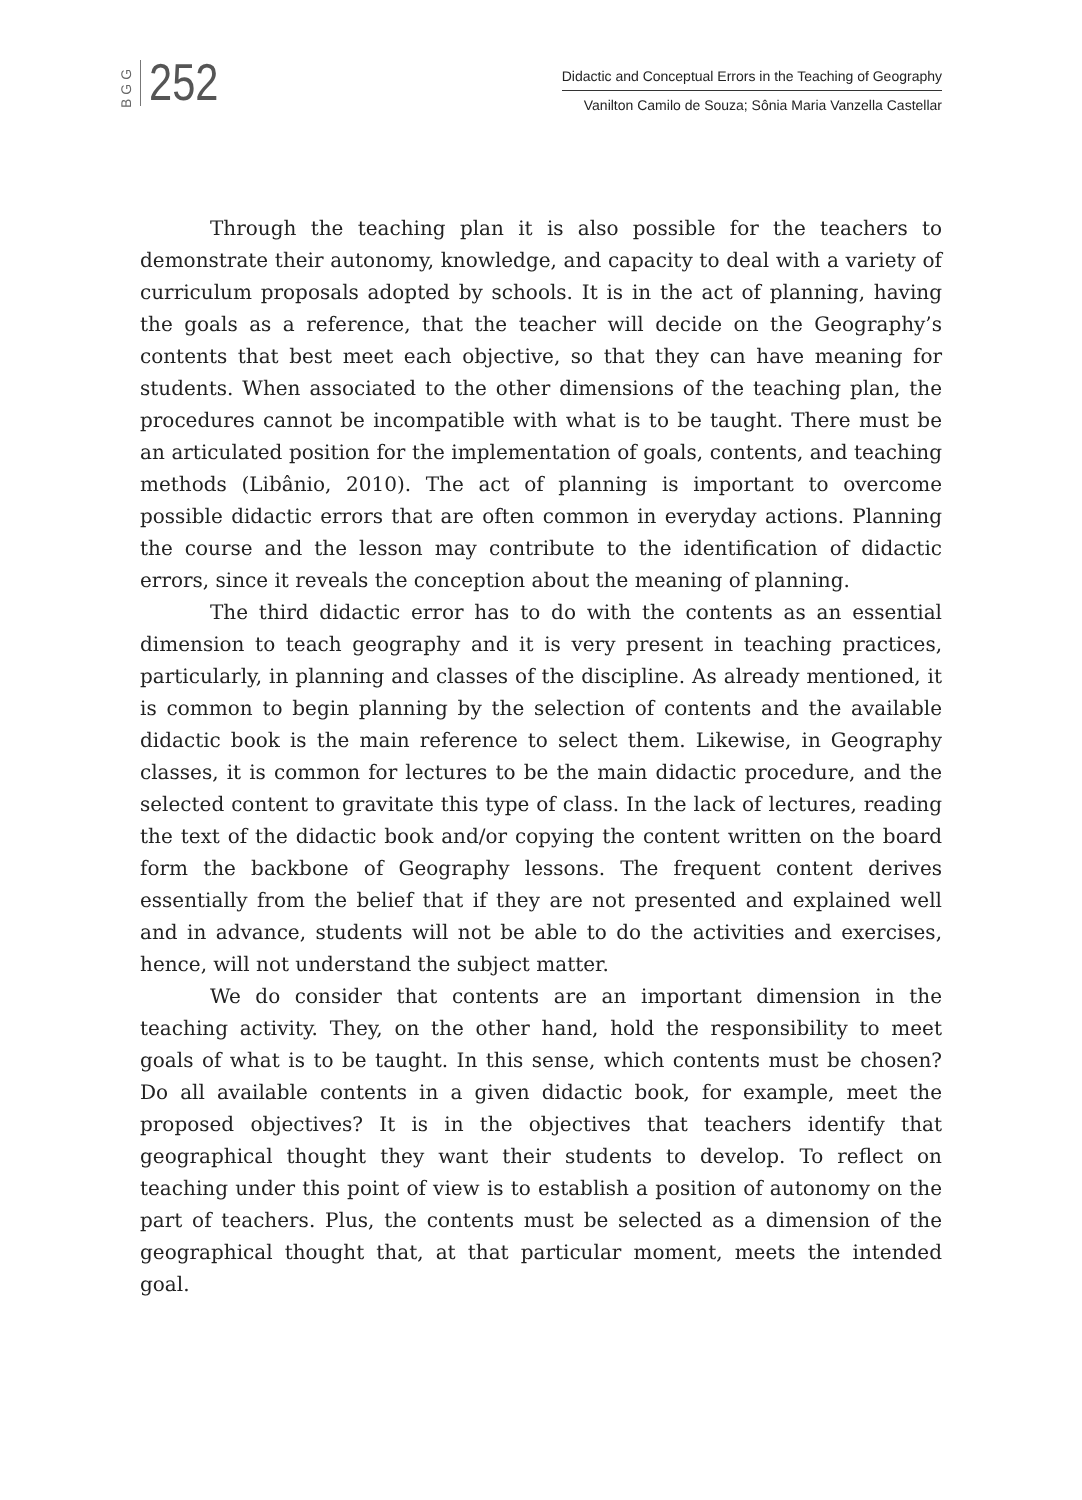BGG
252
Didactic and Conceptual Errors in the Teaching of Geography
Vanilton Camilo de Souza; Sônia Maria Vanzella Castellar
Through the teaching plan it is also possible for the teachers to demonstrate their autonomy, knowledge, and capacity to deal with a variety of curriculum proposals adopted by schools. It is in the act of planning, having the goals as a reference, that the teacher will decide on the Geography’s contents that best meet each objective, so that they can have meaning for students. When associated to the other dimensions of the teaching plan, the procedures cannot be incompatible with what is to be taught. There must be an articulated position for the implementation of goals, contents, and teaching methods (Libânio, 2010). The act of planning is important to overcome possible didactic errors that are often common in everyday actions. Planning the course and the lesson may contribute to the identification of didactic errors, since it reveals the conception about the meaning of planning.
The third didactic error has to do with the contents as an essential dimension to teach geography and it is very present in teaching practices, particularly, in planning and classes of the discipline. As already mentioned, it is common to begin planning by the selection of contents and the available didactic book is the main reference to select them. Likewise, in Geography classes, it is common for lectures to be the main didactic procedure, and the selected content to gravitate this type of class. In the lack of lectures, reading the text of the didactic book and/or copying the content written on the board form the backbone of Geography lessons. The frequent content derives essentially from the belief that if they are not presented and explained well and in advance, students will not be able to do the activities and exercises, hence, will not understand the subject matter.
We do consider that contents are an important dimension in the teaching activity. They, on the other hand, hold the responsibility to meet goals of what is to be taught. In this sense, which contents must be chosen? Do all available contents in a given didactic book, for example, meet the proposed objectives? It is in the objectives that teachers identify that geographical thought they want their students to develop. To reflect on teaching under this point of view is to establish a position of autonomy on the part of teachers. Plus, the contents must be selected as a dimension of the geographical thought that, at that particular moment, meets the intended goal.